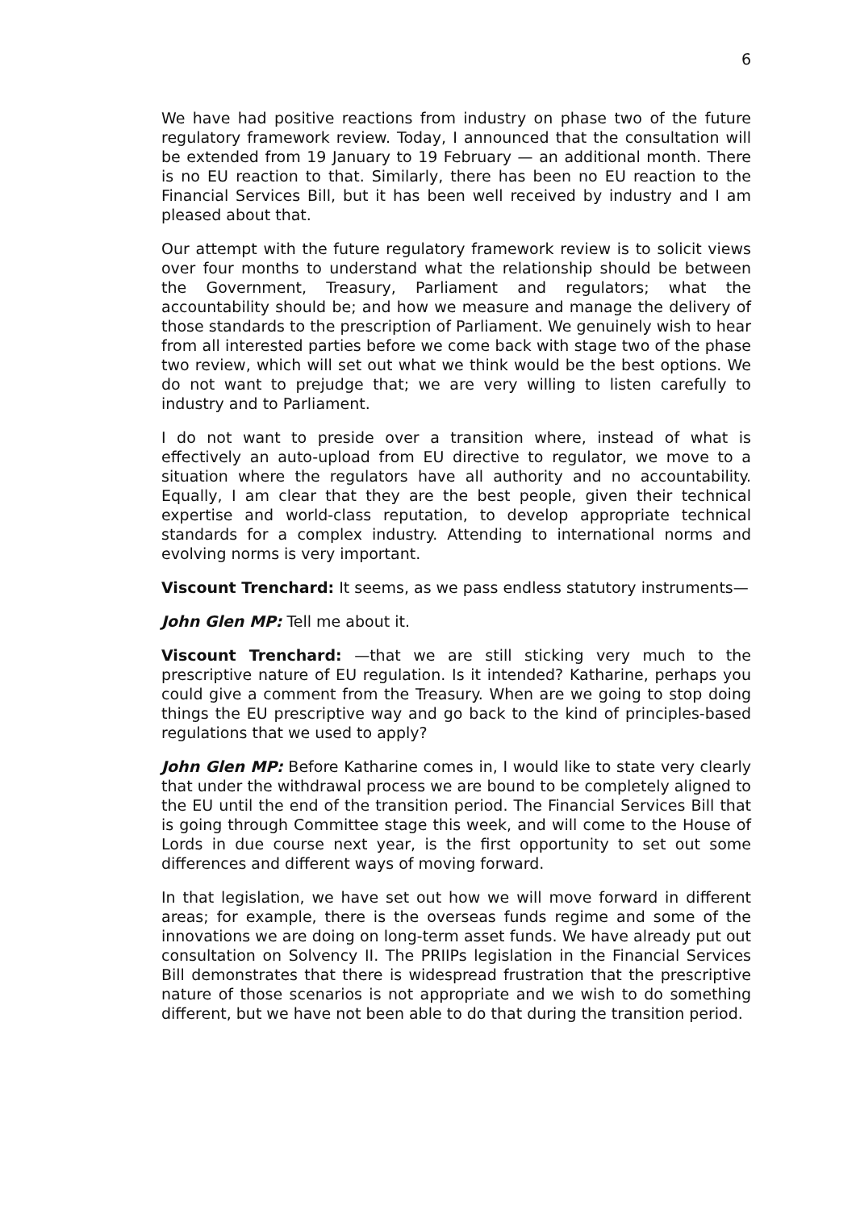6
We have had positive reactions from industry on phase two of the future regulatory framework review. Today, I announced that the consultation will be extended from 19 January to 19 February — an additional month. There is no EU reaction to that. Similarly, there has been no EU reaction to the Financial Services Bill, but it has been well received by industry and I am pleased about that.
Our attempt with the future regulatory framework review is to solicit views over four months to understand what the relationship should be between the Government, Treasury, Parliament and regulators; what the accountability should be; and how we measure and manage the delivery of those standards to the prescription of Parliament. We genuinely wish to hear from all interested parties before we come back with stage two of the phase two review, which will set out what we think would be the best options. We do not want to prejudge that; we are very willing to listen carefully to industry and to Parliament.
I do not want to preside over a transition where, instead of what is effectively an auto-upload from EU directive to regulator, we move to a situation where the regulators have all authority and no accountability. Equally, I am clear that they are the best people, given their technical expertise and world-class reputation, to develop appropriate technical standards for a complex industry. Attending to international norms and evolving norms is very important.
Viscount Trenchard: It seems, as we pass endless statutory instruments—
John Glen MP: Tell me about it.
Viscount Trenchard: —that we are still sticking very much to the prescriptive nature of EU regulation. Is it intended? Katharine, perhaps you could give a comment from the Treasury. When are we going to stop doing things the EU prescriptive way and go back to the kind of principles-based regulations that we used to apply?
John Glen MP: Before Katharine comes in, I would like to state very clearly that under the withdrawal process we are bound to be completely aligned to the EU until the end of the transition period. The Financial Services Bill that is going through Committee stage this week, and will come to the House of Lords in due course next year, is the first opportunity to set out some differences and different ways of moving forward.
In that legislation, we have set out how we will move forward in different areas; for example, there is the overseas funds regime and some of the innovations we are doing on long-term asset funds. We have already put out consultation on Solvency II. The PRIIPs legislation in the Financial Services Bill demonstrates that there is widespread frustration that the prescriptive nature of those scenarios is not appropriate and we wish to do something different, but we have not been able to do that during the transition period.